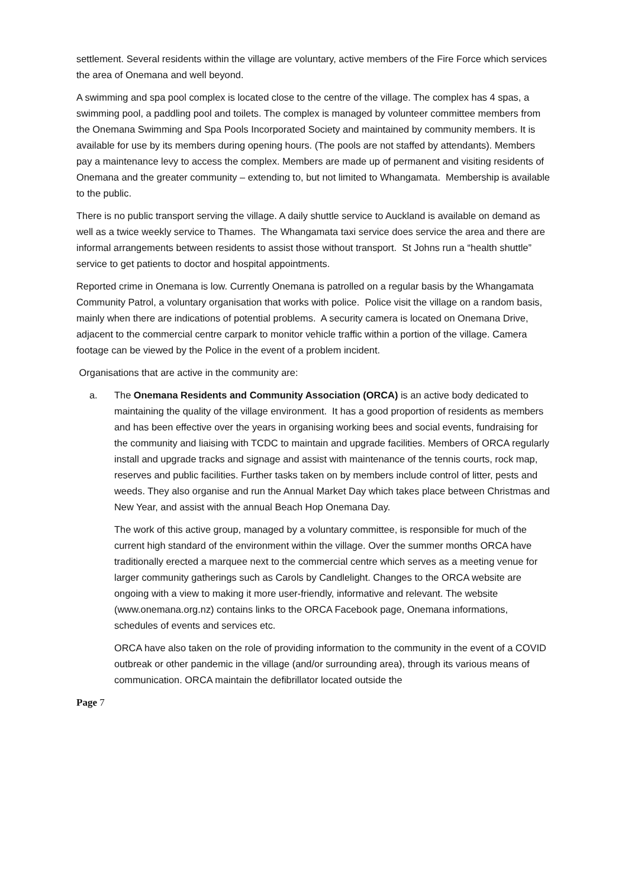settlement. Several residents within the village are voluntary, active members of the Fire Force which services the area of Onemana and well beyond.
A swimming and spa pool complex is located close to the centre of the village. The complex has 4 spas, a swimming pool, a paddling pool and toilets. The complex is managed by volunteer committee members from the Onemana Swimming and Spa Pools Incorporated Society and maintained by community members. It is available for use by its members during opening hours. (The pools are not staffed by attendants). Members pay a maintenance levy to access the complex. Members are made up of permanent and visiting residents of Onemana and the greater community – extending to, but not limited to Whangamata. Membership is available to the public.
There is no public transport serving the village. A daily shuttle service to Auckland is available on demand as well as a twice weekly service to Thames. The Whangamata taxi service does service the area and there are informal arrangements between residents to assist those without transport. St Johns run a “health shuttle” service to get patients to doctor and hospital appointments.
Reported crime in Onemana is low. Currently Onemana is patrolled on a regular basis by the Whangamata Community Patrol, a voluntary organisation that works with police. Police visit the village on a random basis, mainly when there are indications of potential problems. A security camera is located on Onemana Drive, adjacent to the commercial centre carpark to monitor vehicle traffic within a portion of the village. Camera footage can be viewed by the Police in the event of a problem incident.
Organisations that are active in the community are:
a. The Onemana Residents and Community Association (ORCA) is an active body dedicated to maintaining the quality of the village environment. It has a good proportion of residents as members and has been effective over the years in organising working bees and social events, fundraising for the community and liaising with TCDC to maintain and upgrade facilities. Members of ORCA regularly install and upgrade tracks and signage and assist with maintenance of the tennis courts, rock map, reserves and public facilities. Further tasks taken on by members include control of litter, pests and weeds. They also organise and run the Annual Market Day which takes place between Christmas and New Year, and assist with the annual Beach Hop Onemana Day.
The work of this active group, managed by a voluntary committee, is responsible for much of the current high standard of the environment within the village. Over the summer months ORCA have traditionally erected a marquee next to the commercial centre which serves as a meeting venue for larger community gatherings such as Carols by Candlelight. Changes to the ORCA website are ongoing with a view to making it more user-friendly, informative and relevant. The website (www.onemana.org.nz) contains links to the ORCA Facebook page, Onemana informations, schedules of events and services etc.
ORCA have also taken on the role of providing information to the community in the event of a COVID outbreak or other pandemic in the village (and/or surrounding area), through its various means of communication. ORCA maintain the defibrillator located outside the
Page 7